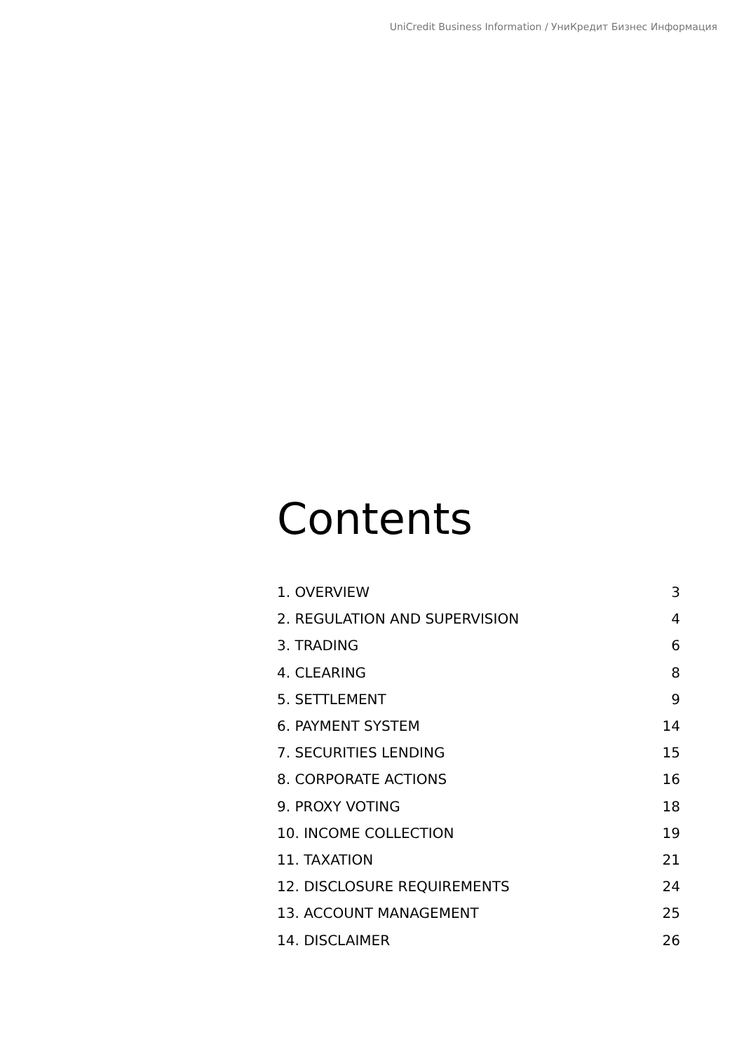UniCredit Business Information / УниКредит Бизнес Информация
Contents
| 1. OVERVIEW | 3 |
| 2. REGULATION AND SUPERVISION | 4 |
| 3. TRADING | 6 |
| 4. CLEARING | 8 |
| 5. SETTLEMENT | 9 |
| 6. PAYMENT SYSTEM | 14 |
| 7. SECURITIES LENDING | 15 |
| 8. CORPORATE ACTIONS | 16 |
| 9. PROXY VOTING | 18 |
| 10. INCOME COLLECTION | 19 |
| 11. TAXATION | 21 |
| 12. DISCLOSURE REQUIREMENTS | 24 |
| 13. ACCOUNT MANAGEMENT | 25 |
| 14. DISCLAIMER | 26 |